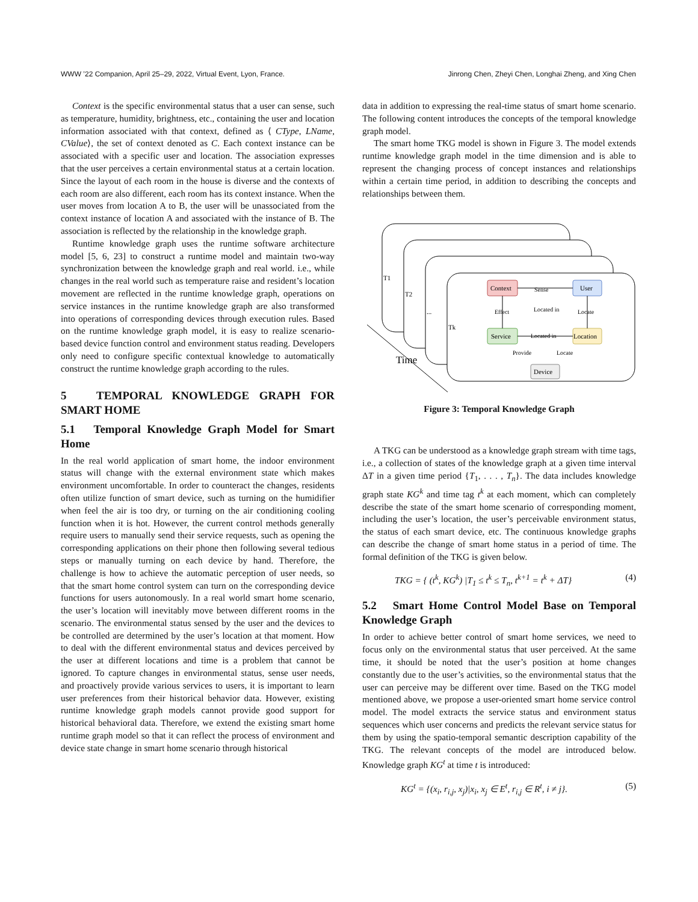WWW ’22 Companion, April 25–29, 2022, Virtual Event, Lyon, France. Jinrong Chen, Zheyi Chen, Longhai Zheng, and Xing Chen
Context is the specific environmental status that a user can sense, such as temperature, humidity, brightness, etc., containing the user and location information associated with that context, defined as ⟨ CType, LName, CValue⟩, the set of context denoted as C. Each context instance can be associated with a specific user and location. The association expresses that the user perceives a certain environmental status at a certain location. Since the layout of each room in the house is diverse and the contexts of each room are also different, each room has its context instance. When the user moves from location A to B, the user will be unassociated from the context instance of location A and associated with the instance of B. The association is reflected by the relationship in the knowledge graph.
Runtime knowledge graph uses the runtime software architecture model [5, 6, 23] to construct a runtime model and maintain two-way synchronization between the knowledge graph and real world. i.e., while changes in the real world such as temperature raise and resident’s location movement are reflected in the runtime knowledge graph, operations on service instances in the runtime knowledge graph are also transformed into operations of corresponding devices through execution rules. Based on the runtime knowledge graph model, it is easy to realize scenario-based device function control and environment status reading. Developers only need to configure specific contextual knowledge to automatically construct the runtime knowledge graph according to the rules.
5 TEMPORAL KNOWLEDGE GRAPH FOR SMART HOME
5.1 Temporal Knowledge Graph Model for Smart Home
In the real world application of smart home, the indoor environment status will change with the external environment state which makes environment uncomfortable. In order to counteract the changes, residents often utilize function of smart device, such as turning on the humidifier when feel the air is too dry, or turning on the air conditioning cooling function when it is hot. However, the current control methods generally require users to manually send their service requests, such as opening the corresponding applications on their phone then following several tedious steps or manually turning on each device by hand. Therefore, the challenge is how to achieve the automatic perception of user needs, so that the smart home control system can turn on the corresponding device functions for users autonomously. In a real world smart home scenario, the user’s location will inevitably move between different rooms in the scenario. The environmental status sensed by the user and the devices to be controlled are determined by the user’s location at that moment. How to deal with the different environmental status and devices perceived by the user at different locations and time is a problem that cannot be ignored. To capture changes in environmental status, sense user needs, and proactively provide various services to users, it is important to learn user preferences from their historical behavior data. However, existing runtime knowledge graph models cannot provide good support for historical behavioral data. Therefore, we extend the existing smart home runtime graph model so that it can reflect the process of environment and device state change in smart home scenario through historical
data in addition to expressing the real-time status of smart home scenario. The following content introduces the concepts of the temporal knowledge graph model.
The smart home TKG model is shown in Figure 3. The model extends runtime knowledge graph model in the time dimension and is able to represent the changing process of concept instances and relationships within a certain time period, in addition to describing the concepts and relationships between them.
T1
T2
...
Tk
Time
Context
User
Service
Location
Device
Sense
Effect
Located in
Locate
Located in
Provide
Locate
Figure 3: Temporal Knowledge Graph
A TKG can be understood as a knowledge graph stream with time tags, i.e., a collection of states of the knowledge graph at a given time interval ΔT in a given time period {T<sub>1</sub>, . . . , T<sub>n</sub>}. The data includes knowledge graph state KG<sup>k</sup> and time tag t<sup>k</sup> at each moment, which can completely describe the state of the smart home scenario of corresponding moment, including the user’s location, the user’s perceivable environment status, the status of each smart device, etc. The continuous knowledge graphs can describe the change of smart home status in a period of time. The formal definition of the TKG is given below.
TKG = { (t<sup>k</sup>, KG<sup>k</sup>) |T<sub>1</sub> ≤ t<sup>k</sup> ≤ T<sub>n</sub>, t<sup>k+1</sup> = t<sup>k</sup> + ΔT} (4)
5.2 Smart Home Control Model Base on Temporal Knowledge Graph
In order to achieve better control of smart home services, we need to focus only on the environmental status that user perceived. At the same time, it should be noted that the user’s position at home changes constantly due to the user’s activities, so the environmental status that the user can perceive may be different over time. Based on the TKG model mentioned above, we propose a user-oriented smart home service control model. The model extracts the service status and environment status sequences which user concerns and predicts the relevant service status for them by using the spatio-temporal semantic description capability of the TKG. The relevant concepts of the model are introduced below. Knowledge graph KG<sup>t</sup> at time t is introduced:
KG<sup>t</sup> = {(x<sub>i</sub>, r<sub>i,j</sub>, x<sub>j</sub>)|x<sub>i</sub>, x<sub>j</sub> ∈ E<sup>t</sup>, r<sub>i,j</sub> ∈ R<sup>t</sup>, i ≠ j}. (5)